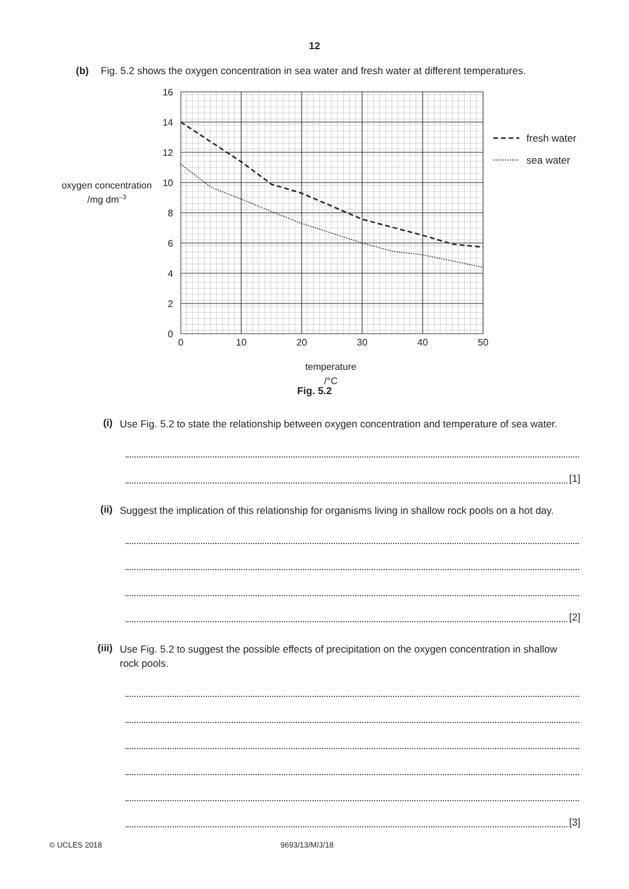12
(b) Fig. 5.2 shows the oxygen concentration in sea water and fresh water at different temperatures.
16
14
12
10
8
6
4
2
0
0
10
20
30
40
50
temperature
/°C
oxygen concentration
/mg dm–3
fresh water
sea water
Fig. 5.2
(i) Use Fig. 5.2 to state the relationship between oxygen concentration and temperature of sea water.
[1]
(ii) Suggest the implication of this relationship for organisms living in shallow rock pools on a hot day.
[2]
(iii) Use Fig. 5.2 to suggest the possible effects of precipitation on the oxygen concentration in shallow rock pools.
[3]
© UCLES 2018 9693/13/M/J/18